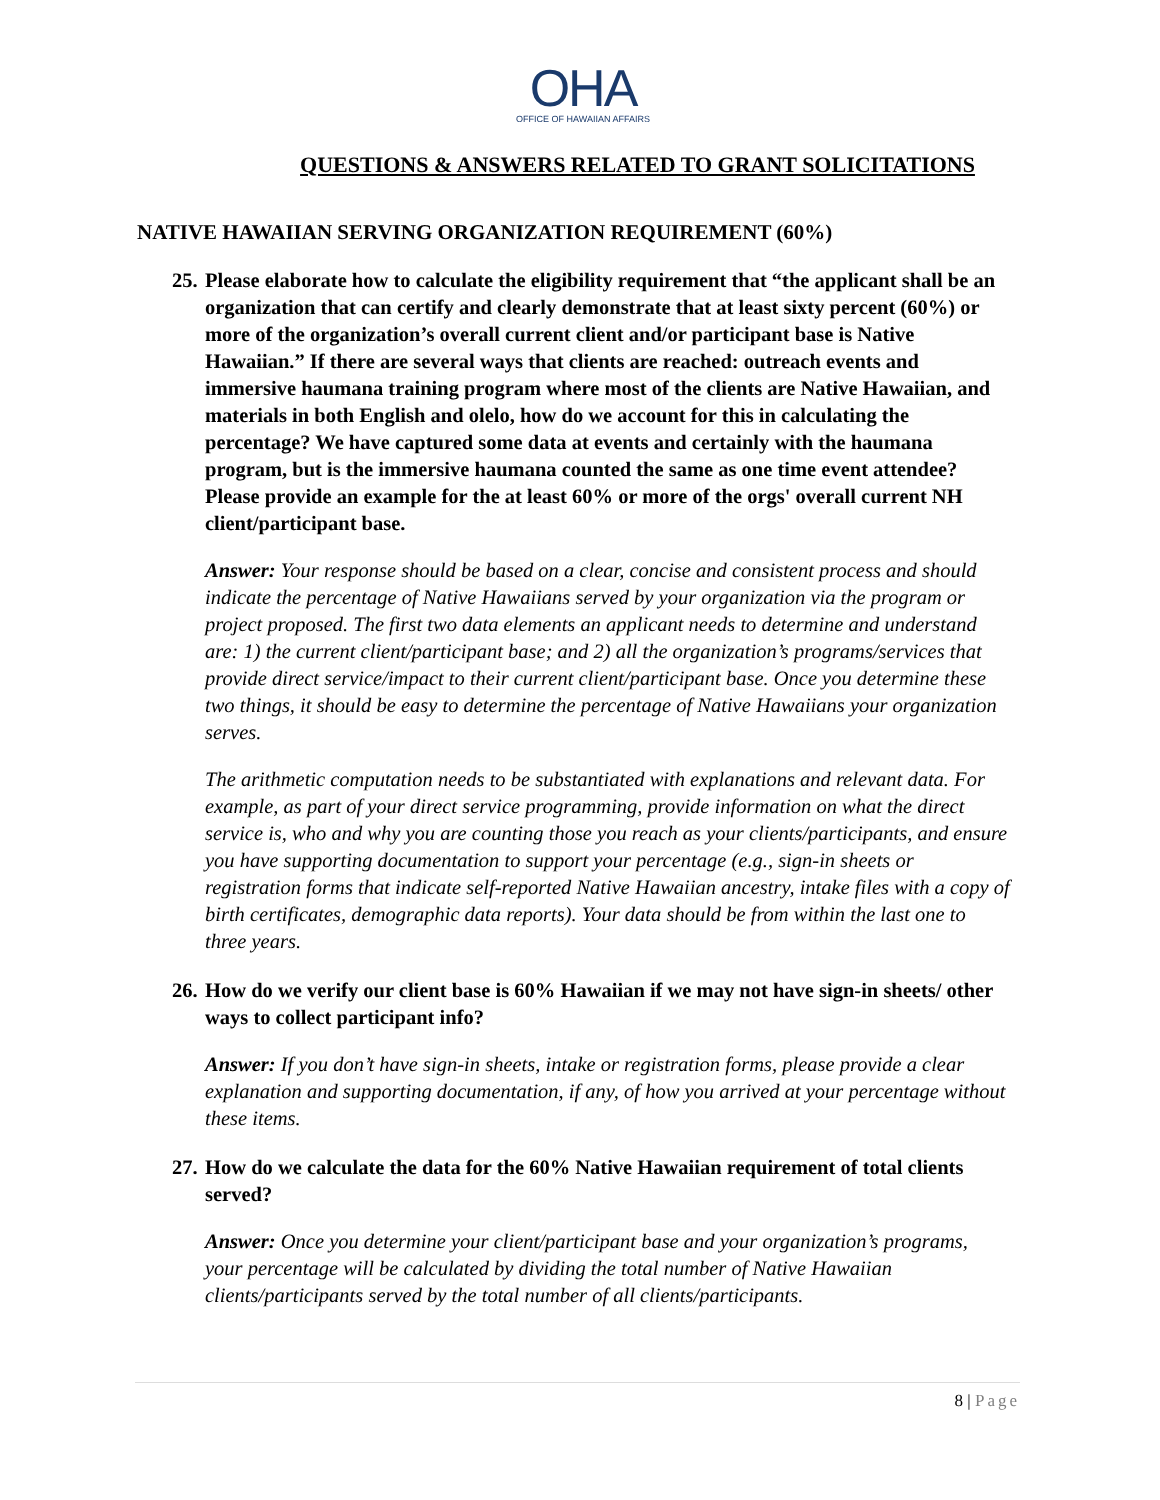OHA
OFFICE OF HAWAIIAN AFFAIRS
QUESTIONS & ANSWERS RELATED TO GRANT SOLICITATIONS
NATIVE HAWAIIAN SERVING ORGANIZATION REQUIREMENT (60%)
25. Please elaborate how to calculate the eligibility requirement that “the applicant shall be an organization that can certify and clearly demonstrate that at least sixty percent (60%) or more of the organization’s overall current client and/or participant base is Native Hawaiian.” If there are several ways that clients are reached: outreach events and immersive haumana training program where most of the clients are Native Hawaiian, and materials in both English and olelo, how do we account for this in calculating the percentage? We have captured some data at events and certainly with the haumana program, but is the immersive haumana counted the same as one time event attendee? Please provide an example for the at least 60% or more of the orgs' overall current NH client/participant base.
Answer: Your response should be based on a clear, concise and consistent process and should indicate the percentage of Native Hawaiians served by your organization via the program or project proposed. The first two data elements an applicant needs to determine and understand are: 1) the current client/participant base; and 2) all the organization’s programs/services that provide direct service/impact to their current client/participant base. Once you determine these two things, it should be easy to determine the percentage of Native Hawaiians your organization serves.
The arithmetic computation needs to be substantiated with explanations and relevant data. For example, as part of your direct service programming, provide information on what the direct service is, who and why you are counting those you reach as your clients/participants, and ensure you have supporting documentation to support your percentage (e.g., sign-in sheets or registration forms that indicate self-reported Native Hawaiian ancestry, intake files with a copy of birth certificates, demographic data reports). Your data should be from within the last one to three years.
26. How do we verify our client base is 60% Hawaiian if we may not have sign-in sheets/ other ways to collect participant info?
Answer: If you don’t have sign-in sheets, intake or registration forms, please provide a clear explanation and supporting documentation, if any, of how you arrived at your percentage without these items.
27. How do we calculate the data for the 60% Native Hawaiian requirement of total clients served?
Answer: Once you determine your client/participant base and your organization’s programs, your percentage will be calculated by dividing the total number of Native Hawaiian clients/participants served by the total number of all clients/participants.
8 | Page